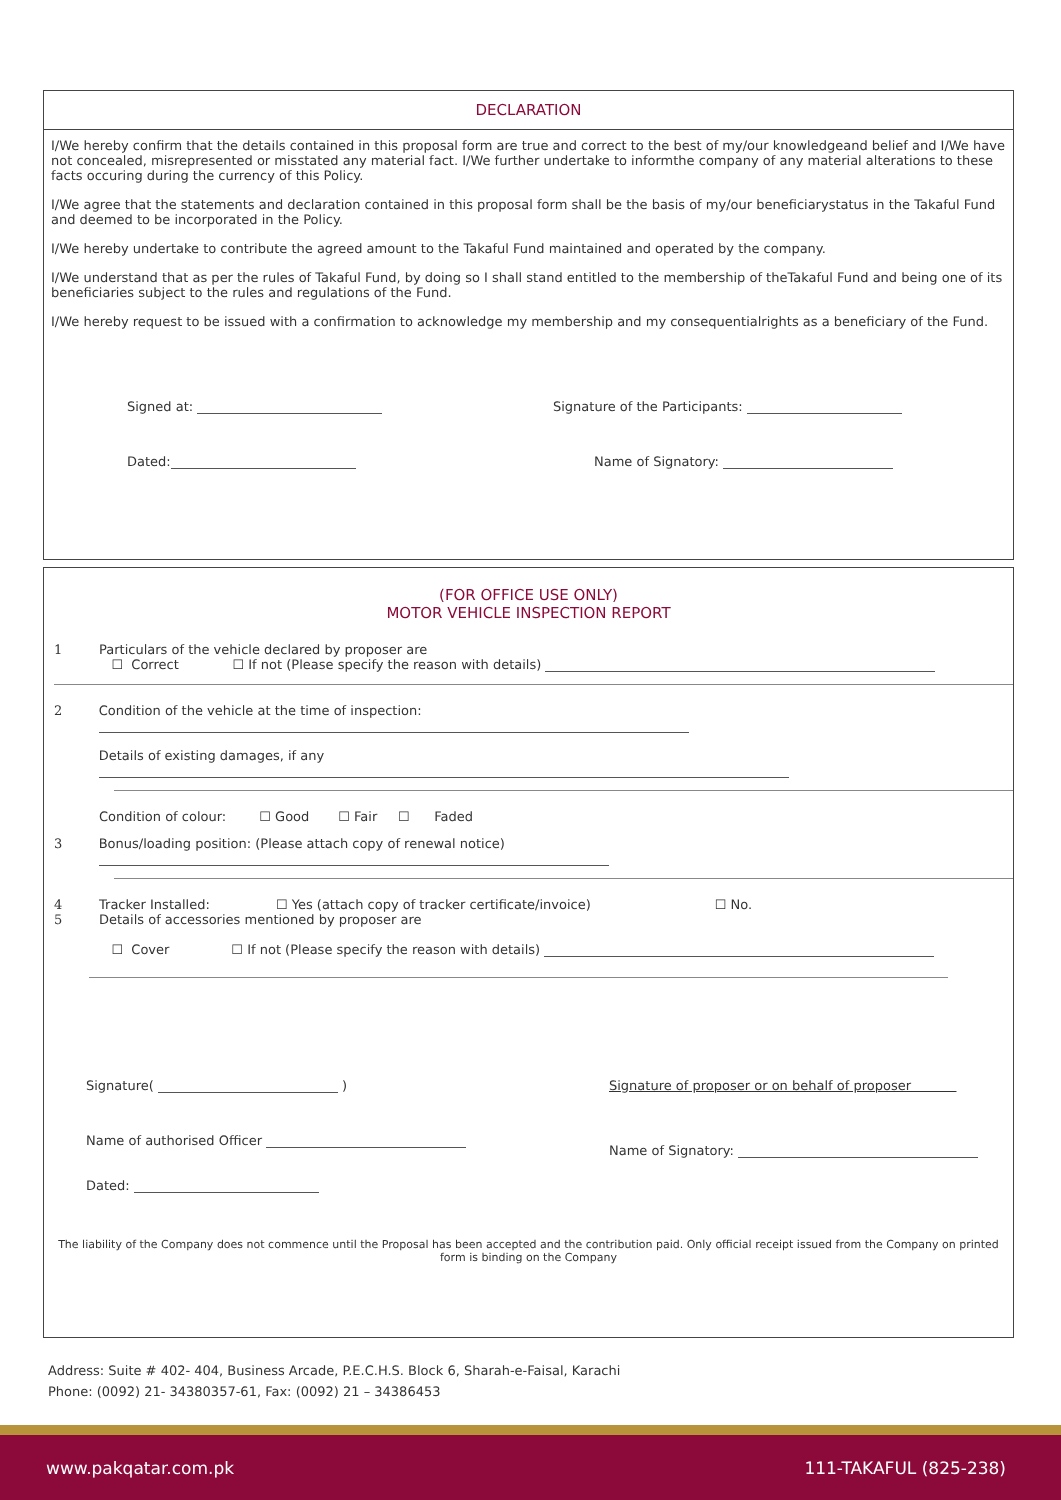DECLARATION
I/We hereby confirm that the details contained in this proposal form are true and correct to the best of my/our knowledgeand belief and I/We have not concealed, misrepresented or misstated any material fact. I/We further undertake to informthe company of any material alterations to these facts occuring during the currency of this Policy.
I/We agree that the statements and declaration contained in this proposal form shall be the basis of my/our beneficiarystatus in the Takaful Fund and deemed to be incorporated in the Policy.
I/We hereby undertake to contribute the agreed amount to the Takaful Fund maintained and operated by the company.
I/We understand that as per the rules of Takaful Fund, by doing so I shall stand entitled to the membership of theTakaful Fund and being one of its beneficiaries subject to the rules and regulations of the Fund.
I/We hereby request to be issued with a confirmation to acknowledge my membership and my consequentialrights as a beneficiary of the Fund.
Signed at: Signature of the Participants:
Dated: Name of Signatory:
(FOR OFFICE USE ONLY)
MOTOR VEHICLE INSPECTION REPORT
1 Particulars of the vehicle declared by proposer are
☐ Correct ☐ If not (Please specify the reason with details)
2 Condition of the vehicle at the time of inspection:
Details of existing damages, if any
Condition of colour: ☐ Good ☐ Fair ☐ Faded
3 Bonus/loading position: (Please attach copy of renewal notice)
4 Tracker Installed: ☐ Yes (attach copy of tracker certificate/invoice) ☐ No.
5 Details of accessories mentioned by proposer are
☐ Cover ☐ If not (Please specify the reason with details)
Signature( ) Signature of proposer or on behalf of proposer
Name of authorised Officer
Name of Signatory:
Dated:
The liability of the Company does not commence until the Proposal has been accepted and the contribution paid. Only official receipt issued from the Company on printed form is binding on the Company
Address: Suite # 402- 404, Business Arcade, P.E.C.H.S. Block 6, Sharah-e-Faisal, Karachi
Phone: (0092) 21- 34380357-61, Fax: (0092) 21 – 34386453
www.pakqatar.com.pk 111-TAKAFUL (825-238)